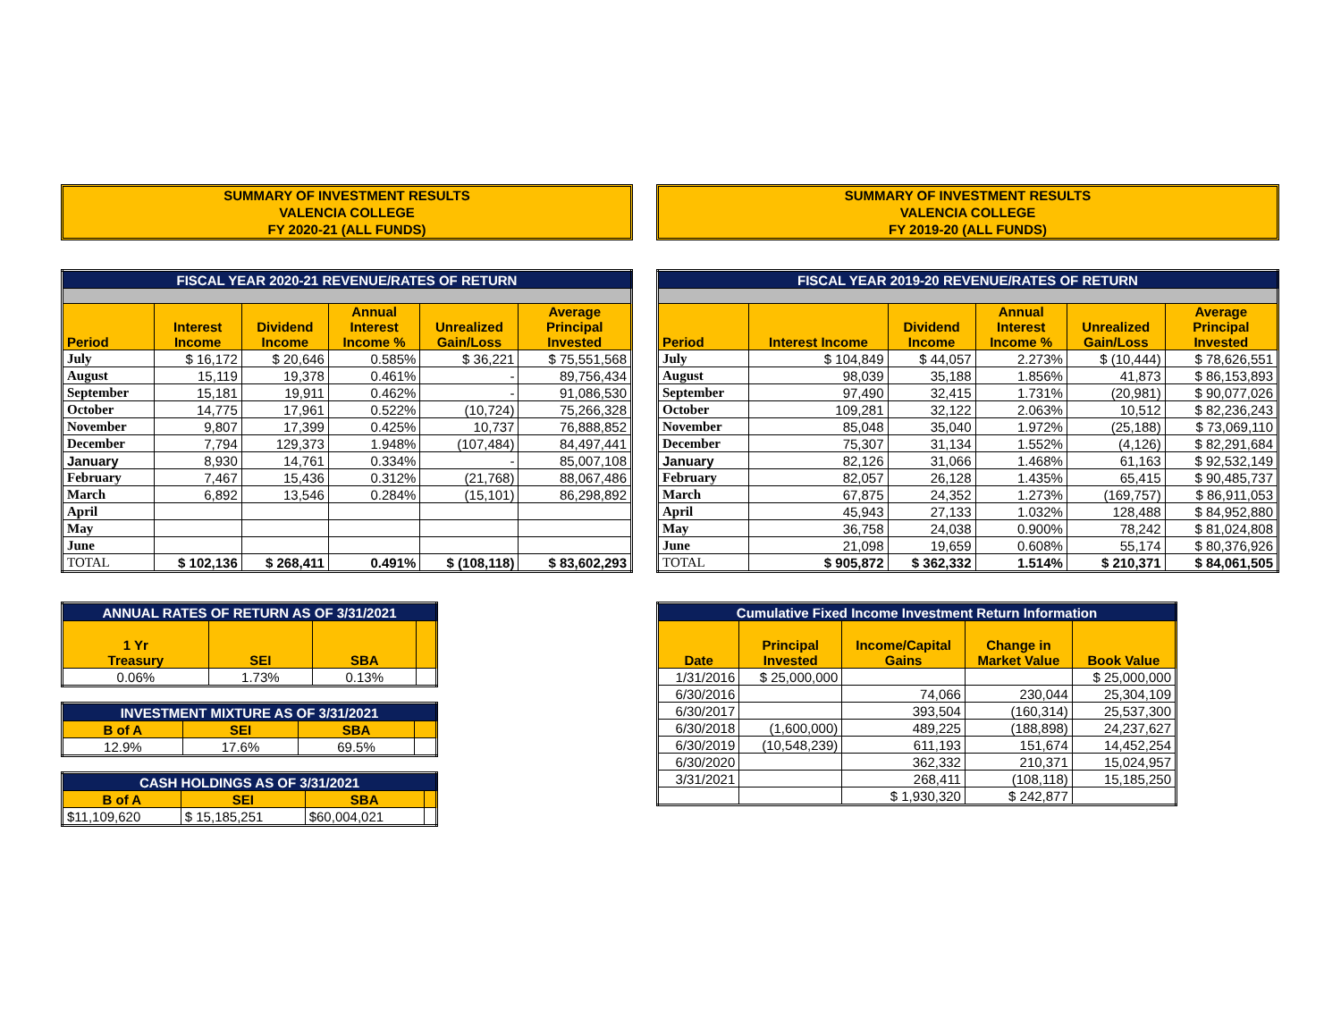SUMMARY OF INVESTMENT RESULTS
VALENCIA COLLEGE
FY 2020-21 (ALL FUNDS)
| FISCAL YEAR 2020-21 REVENUE/RATES OF RETURN | | | | | |
| Period | Interest Income | Dividend Income | Annual Interest Income % | Unrealized Gain/Loss | Average Principal Invested |
| July | $ 16,172 | $ 20,646 | 0.585% | $ 36,221 | $ 75,551,568 |
| August | 15,119 | 19,378 | 0.461% | - | 89,756,434 |
| September | 15,181 | 19,911 | 0.462% | - | 91,086,530 |
| October | 14,775 | 17,961 | 0.522% | (10,724) | 75,266,328 |
| November | 9,807 | 17,399 | 0.425% | 10,737 | 76,888,852 |
| December | 7,794 | 129,373 | 1.948% | (107,484) | 84,497,441 |
| January | 8,930 | 14,761 | 0.334% | - | 85,007,108 |
| February | 7,467 | 15,436 | 0.312% | (21,768) | 88,067,486 |
| March | 6,892 | 13,546 | 0.284% | (15,101) | 86,298,892 |
| April | | | | | |
| May | | | | | |
| June | | | | | |
| TOTAL | $ 102,136 | $ 268,411 | 0.491% | $ (108,118) | $ 83,602,293 |
| ANNUAL RATES OF RETURN AS OF 3/31/2021 | | | |
| 1 Yr Treasury | SEI | SBA | |
| 0.06% | 1.73% | 0.13% | |
| INVESTMENT MIXTURE AS OF 3/31/2021 | | | |
| B of A | SEI | SBA | |
| 12.9% | 17.6% | 69.5% | |
| CASH HOLDINGS AS OF 3/31/2021 | | | |
| B of A | SEI | SBA | |
| $11,109,620 | $ 15,185,251 | $60,004,021 | |
SUMMARY OF INVESTMENT RESULTS
VALENCIA COLLEGE
FY 2019-20 (ALL FUNDS)
| FISCAL YEAR 2019-20 REVENUE/RATES OF RETURN | | | | | |
| Period | Interest Income | Dividend Income | Annual Interest Income % | Unrealized Gain/Loss | Average Principal Invested |
| July | $ 104,849 | $ 44,057 | 2.273% | $ (10,444) | $ 78,626,551 |
| August | 98,039 | 35,188 | 1.856% | 41,873 | $ 86,153,893 |
| September | 97,490 | 32,415 | 1.731% | (20,981) | $ 90,077,026 |
| October | 109,281 | 32,122 | 2.063% | 10,512 | $ 82,236,243 |
| November | 85,048 | 35,040 | 1.972% | (25,188) | $ 73,069,110 |
| December | 75,307 | 31,134 | 1.552% | (4,126) | $ 82,291,684 |
| January | 82,126 | 31,066 | 1.468% | 61,163 | $ 92,532,149 |
| February | 82,057 | 26,128 | 1.435% | 65,415 | $ 90,485,737 |
| March | 67,875 | 24,352 | 1.273% | (169,757) | $ 86,911,053 |
| April | 45,943 | 27,133 | 1.032% | 128,488 | $ 84,952,880 |
| May | 36,758 | 24,038 | 0.900% | 78,242 | $ 81,024,808 |
| June | 21,098 | 19,659 | 0.608% | 55,174 | $ 80,376,926 |
| TOTAL | $ 905,872 | $ 362,332 | 1.514% | $ 210,371 | $ 84,061,505 |
| Cumulative Fixed Income Investment Return Information | | | | |
| Date | Principal Invested | Income/Capital Gains | Change in Market Value | Book Value |
| 1/31/2016 | $ 25,000,000 | | | $ 25,000,000 |
| 6/30/2016 | | 74,066 | 230,044 | 25,304,109 |
| 6/30/2017 | | 393,504 | (160,314) | 25,537,300 |
| 6/30/2018 | (1,600,000) | 489,225 | (188,898) | 24,237,627 |
| 6/30/2019 | (10,548,239) | 611,193 | 151,674 | 14,452,254 |
| 6/30/2020 | | 362,332 | 210,371 | 15,024,957 |
| 3/31/2021 | | 268,411 | (108,118) | 15,185,250 |
| | | $ 1,930,320 | $ 242,877 | |